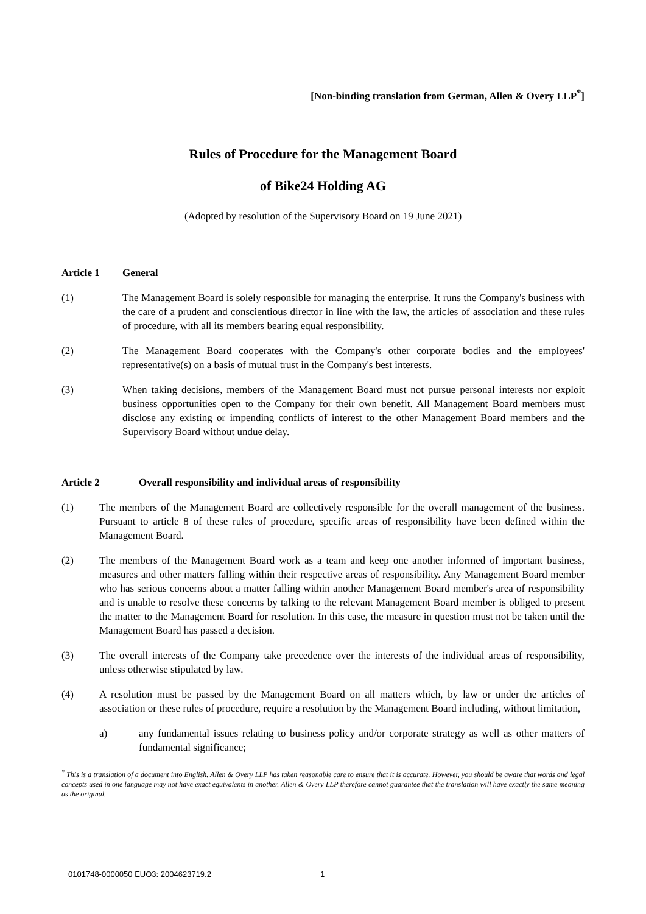[Non-binding translation from German, Allen & Overy LLP<sup>*</sup>]
Rules of Procedure for the Management Board
of Bike24 Holding AG
(Adopted by resolution of the Supervisory Board on 19 June 2021)
Article 1 General
(1) The Management Board is solely responsible for managing the enterprise. It runs the Company's business with the care of a prudent and conscientious director in line with the law, the articles of association and these rules of procedure, with all its members bearing equal responsibility.
(2) The Management Board cooperates with the Company's other corporate bodies and the employees' representative(s) on a basis of mutual trust in the Company's best interests.
(3) When taking decisions, members of the Management Board must not pursue personal interests nor exploit business opportunities open to the Company for their own benefit. All Management Board members must disclose any existing or impending conflicts of interest to the other Management Board members and the Supervisory Board without undue delay.
Article 2 Overall responsibility and individual areas of responsibility
(1) The members of the Management Board are collectively responsible for the overall management of the business. Pursuant to article 8 of these rules of procedure, specific areas of responsibility have been defined within the Management Board.
(2) The members of the Management Board work as a team and keep one another informed of important business, measures and other matters falling within their respective areas of responsibility. Any Management Board member who has serious concerns about a matter falling within another Management Board member's area of responsibility and is unable to resolve these concerns by talking to the relevant Management Board member is obliged to present the matter to the Management Board for resolution. In this case, the measure in question must not be taken until the Management Board has passed a decision.
(3) The overall interests of the Company take precedence over the interests of the individual areas of responsibility, unless otherwise stipulated by law.
(4) A resolution must be passed by the Management Board on all matters which, by law or under the articles of association or these rules of procedure, require a resolution by the Management Board including, without limitation,
a) any fundamental issues relating to business policy and/or corporate strategy as well as other matters of fundamental significance;
<sup>*</sup> This is a translation of a document into English. Allen & Overy LLP has taken reasonable care to ensure that it is accurate. However, you should be aware that words and legal concepts used in one language may not have exact equivalents in another. Allen & Overy LLP therefore cannot guarantee that the translation will have exactly the same meaning as the original.
0101748-0000050 EUO3: 2004623719.2 1